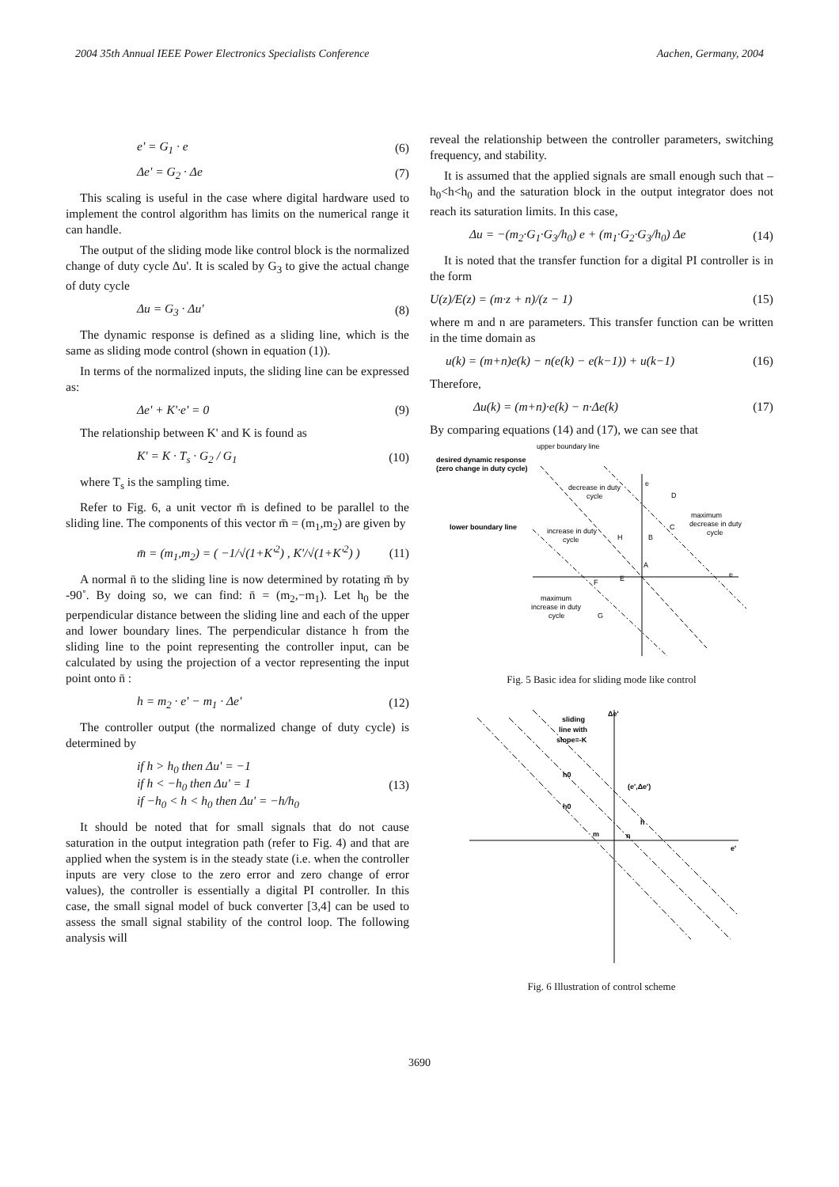2004 35th Annual IEEE Power Electronics Specialists Conference Aachen, Germany, 2004
e' = G<sub>1</sub> · e (6)
Δe' = G<sub>2</sub> · Δe (7)
This scaling is useful in the case where digital hardware used to implement the control algorithm has limits on the numerical range it can handle.
The output of the sliding mode like control block is the normalized change of duty cycle Δu'. It is scaled by G<sub>3</sub> to give the actual change of duty cycle
Δu = G<sub>3</sub> · Δu' (8)
The dynamic response is defined as a sliding line, which is the same as sliding mode control (shown in equation (1)).
In terms of the normalized inputs, the sliding line can be expressed as:
Δe' + K'·e' = 0 (9)
The relationship between K' and K is found as
K' = K · T<sub>s</sub> · G<sub>2</sub> / G<sub>1</sub> (10)
where T<sub>s</sub> is the sampling time.
Refer to Fig. 6, a unit vector m̄ is defined to be parallel to the sliding line. The components of this vector m̄ = (m<sub>1</sub>,m<sub>2</sub>) are given by
m̄ = (m<sub>1</sub>,m<sub>2</sub>) = ( −1/√(1+K'<sup>2</sup>) , K'/√(1+K'<sup>2</sup>) ) (11)
A normal n̄ to the sliding line is now determined by rotating m̄ by -90˚. By doing so, we can find: n̄ = (m<sub>2</sub>,−m<sub>1</sub>). Let h<sub>0</sub> be the perpendicular distance between the sliding line and each of the upper and lower boundary lines. The perpendicular distance h from the sliding line to the point representing the controller input, can be calculated by using the projection of a vector representing the input point onto n̄ :
h = m<sub>2</sub> · e' − m<sub>1</sub> · Δe' (12)
The controller output (the normalized change of duty cycle) is determined by
if h > h<sub>0</sub> then Δu' = −1
if h < −h<sub>0</sub> then Δu' = 1
if −h<sub>0</sub> < h < h<sub>0</sub> then Δu' = −h/h<sub>0</sub> (13)
It should be noted that for small signals that do not cause saturation in the output integration path (refer to Fig. 4) and that are applied when the system is in the steady state (i.e. when the controller inputs are very close to the zero error and zero change of error values), the controller is essentially a digital PI controller. In this case, the small signal model of buck converter [3,4] can be used to assess the small signal stability of the control loop. The following analysis will
reveal the relationship between the controller parameters, switching frequency, and stability.
It is assumed that the applied signals are small enough such that –h<sub>0</sub><h<h<sub>0</sub> and the saturation block in the output integrator does not reach its saturation limits. In this case,
Δu = −(m<sub>2</sub>·G<sub>1</sub>·G<sub>3</sub>/h<sub>0</sub>) e + (m<sub>1</sub>·G<sub>2</sub>·G<sub>3</sub>/h<sub>0</sub>) Δe (14)
It is noted that the transfer function for a digital PI controller is in the form
U(z)/E(z) = (m·z + n)/(z − 1) (15)
where m and n are parameters. This transfer function can be written in the time domain as
u(k) = (m+n)e(k) − n(e(k) − e(k−1)) + u(k−1) (16)
Therefore,
Δu(k) = (m+n)·e(k) − n·Δe(k) (17)
By comparing equations (14) and (17), we can see that
upper boundary line
desired dynamic response
(zero change in duty cycle)
decrease in duty
cycle
lower boundary line
increase in duty
cycle
maximum
decrease in duty
cycle
maximum
increase in duty
cycle
D
C
H
B
A
E
F
G
e
e
Fig. 5 Basic idea for sliding mode like control
sliding
line with
slope=-K
Δe'
h0
h0
(e',Δe')
h
m
n
e'
Fig. 6 Illustration of control scheme
3690